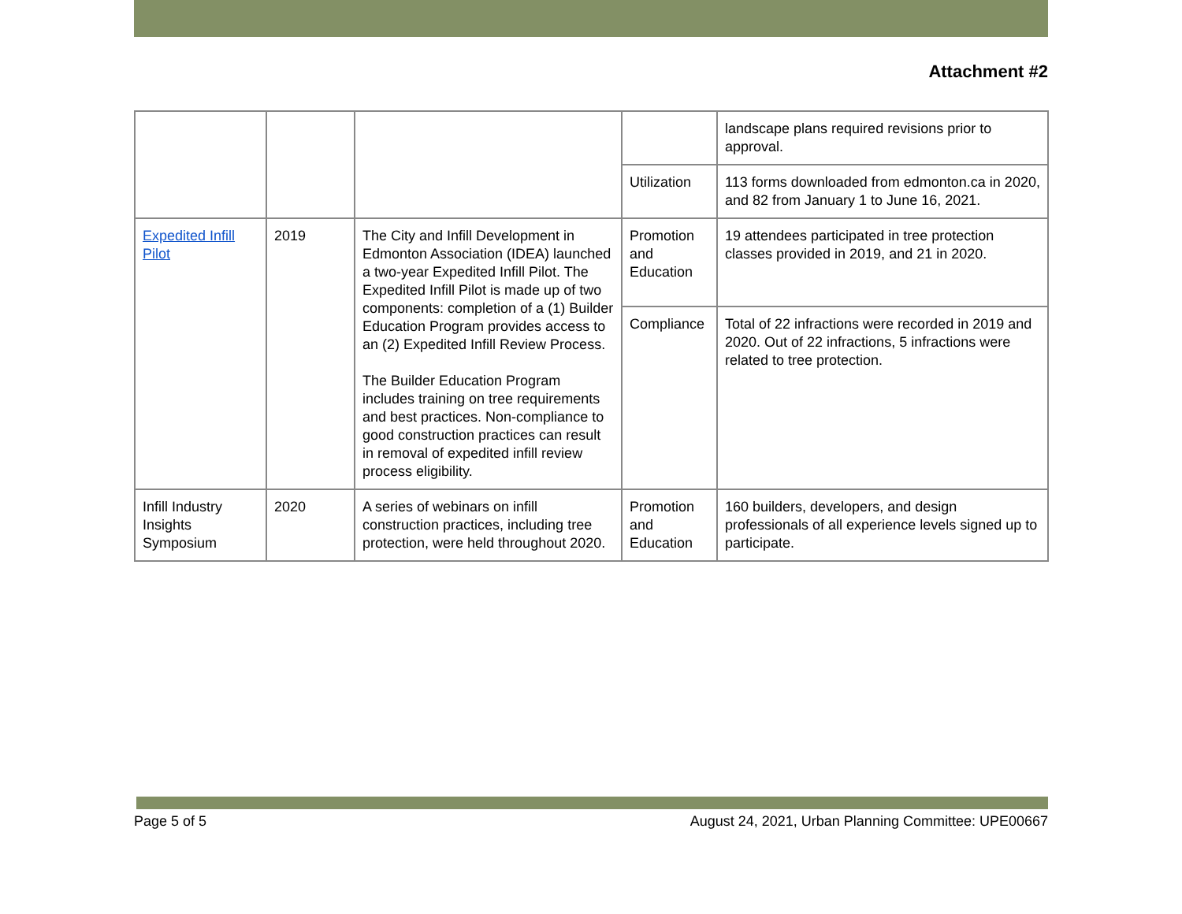Attachment #2
| | | | | landscape plans required revisions prior to approval. |
| | | | Utilization | 113 forms downloaded from edmonton.ca in 2020, and 82 from January 1 to June 16, 2021. |
| Expedited Infill Pilot | 2019 | The City and Infill Development in Edmonton Association (IDEA) launched a two-year Expedited Infill Pilot. The Expedited Infill Pilot is made up of two components: completion of a (1) Builder Education Program provides access to an (2) Expedited Infill Review Process. The Builder Education Program includes training on tree requirements and best practices. Non-compliance to good construction practices can result in removal of expedited infill review process eligibility. | Promotion and Education | 19 attendees participated in tree protection classes provided in 2019, and 21 in 2020. |
| | | | Compliance | Total of 22 infractions were recorded in 2019 and 2020. Out of 22 infractions, 5 infractions were related to tree protection. |
| Infill Industry Insights Symposium | 2020 | A series of webinars on infill construction practices, including tree protection, were held throughout 2020. | Promotion and Education | 160 builders, developers, and design professionals of all experience levels signed up to participate. |
Page 5 of 5 August 24, 2021, Urban Planning Committee: UPE00667